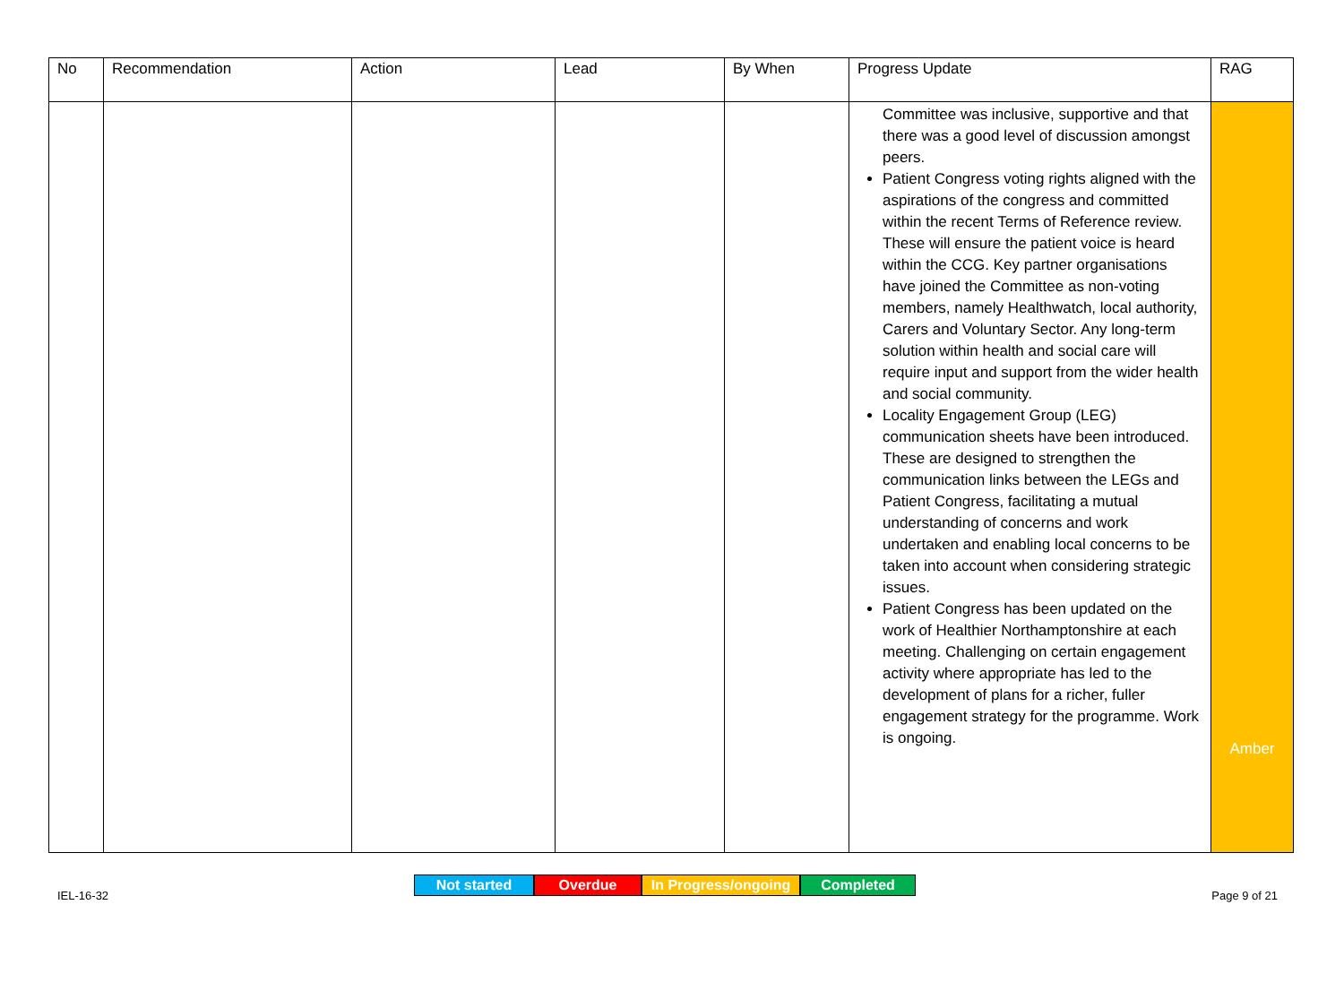| No | Recommendation | Action | Lead | By When | Progress Update | RAG |
| --- | --- | --- | --- | --- | --- | --- |
| | | | | | Committee was inclusive, supportive and that there was a good level of discussion amongst peers. Patient Congress voting rights aligned with the aspirations of the congress and committed within the recent Terms of Reference review. These will ensure the patient voice is heard within the CCG. Key partner organisations have joined the Committee as non-voting members, namely Healthwatch, local authority, Carers and Voluntary Sector. Any long-term solution within health and social care will require input and support from the wider health and social community. Locality Engagement Group (LEG) communication sheets have been introduced. These are designed to strengthen the communication links between the LEGs and Patient Congress, facilitating a mutual understanding of concerns and work undertaken and enabling local concerns to be taken into account when considering strategic issues. Patient Congress has been updated on the work of Healthier Northamptonshire at each meeting. Challenging on certain engagement activity where appropriate has led to the development of plans for a richer, fuller engagement strategy for the programme. Work is ongoing. | Amber |
Not started Overdue In Progress/ongoing
Completed
IEL-16-32 Page 9 of 21